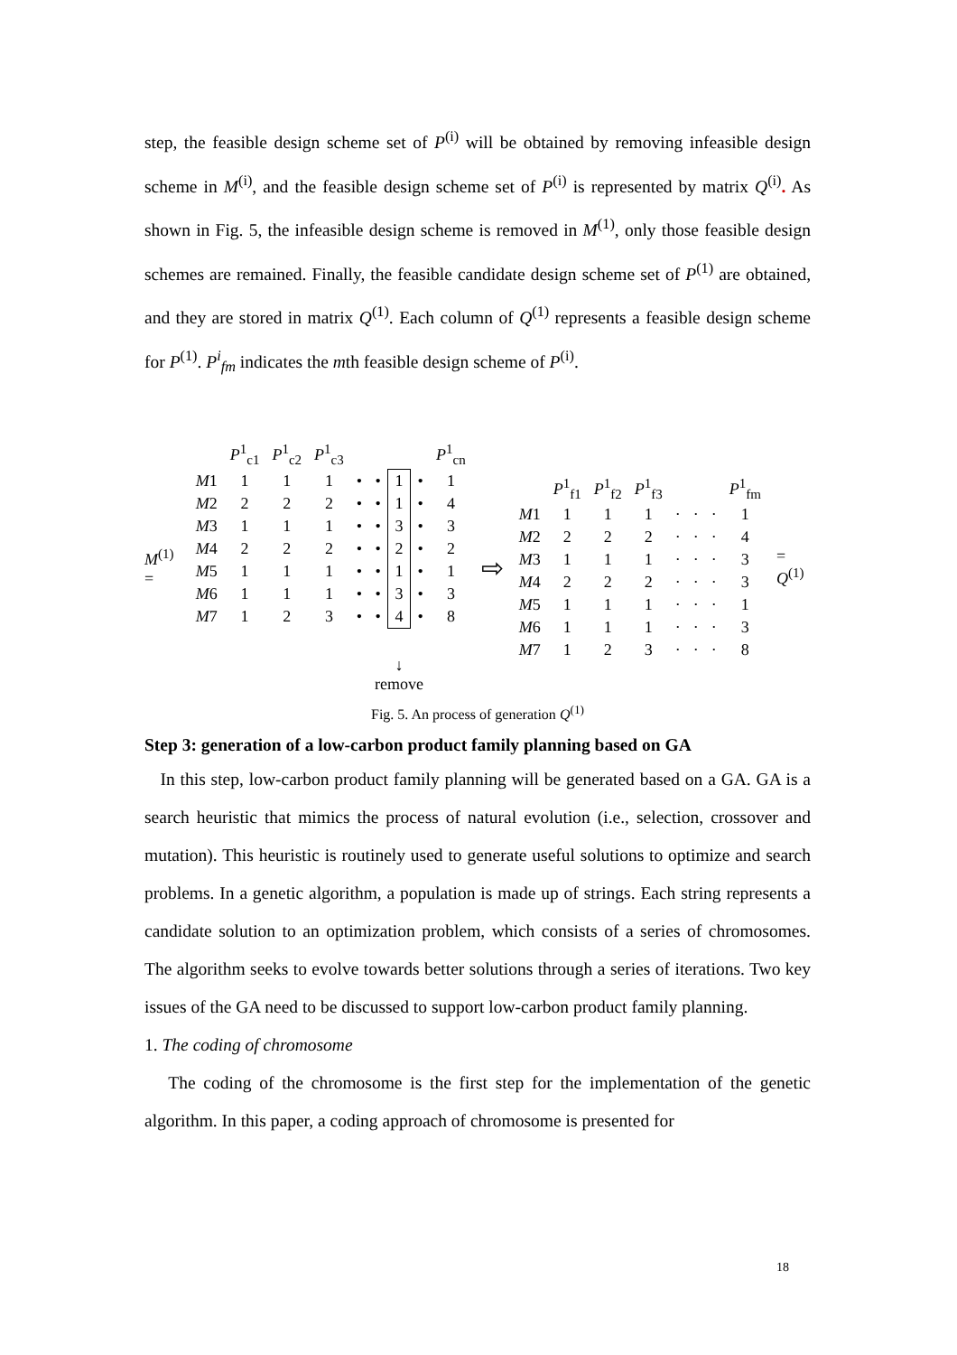step, the feasible design scheme set of P<sup>(i)</sup> will be obtained by removing infeasible design scheme in M<sup>(i)</sup>, and the feasible design scheme set of P<sup>(i)</sup> is represented by matrix Q<sup>(i)</sup>. As shown in Fig. 5, the infeasible design scheme is removed in M<sup>(1)</sup>, only those feasible design schemes are remained. Finally, the feasible candidate design scheme set of P<sup>(1)</sup> are obtained, and they are stored in matrix Q<sup>(1)</sup>. Each column of Q<sup>(1)</sup> represents a feasible design scheme for P<sup>(1)</sup>. P<sup>i</sup><sub>fm</sub> indicates the mth feasible design scheme of P<sup>(i)</sup>.
M<sup>(1)</sup> =
| | P<sup>1</sup><sub>c1</sub> | P<sup>1</sup><sub>c2</sub> | P<sup>1</sup><sub>c3</sub> | | | | | P<sup>1</sup><sub>cn</sub> |
| M 1 | 1 | 1 | 1 | • | • | 1 | • | 1 |
| M 2 | 2 | 2 | 2 | • | • | 1 | • | 4 |
| M 3 | 1 | 1 | 1 | • | • | 3 | • | 3 |
| M 4 | 2 | 2 | 2 | • | • | 2 | • | 2 |
| M 5 | 1 | 1 | 1 | • | • | 1 | • | 1 |
| M 6 | 1 | 1 | 1 | • | • | 3 | • | 3 |
| M 7 | 1 | 2 | 3 | • | • | 4 | • | 8 |
| | | | | | ↓ remove | | | |
⇨
| | P<sup>1</sup><sub>f1</sub> | P<sup>1</sup><sub>f2</sub> | P<sup>1</sup><sub>f3</sub> | | | | P<sup>1</sup><sub>fm</sub> |
| M 1 | 1 | 1 | 1 | · | · | · | 1 |
| M 2 | 2 | 2 | 2 | · | · | · | 4 |
| M 3 | 1 | 1 | 1 | · | · | · | 3 |
| M 4 | 2 | 2 | 2 | · | · | · | 3 |
| M 5 | 1 | 1 | 1 | · | · | · | 1 |
| M 6 | 1 | 1 | 1 | · | · | · | 3 |
| M 7 | 1 | 2 | 3 | · | · | · | 8 |
= Q<sup>(1)</sup>
Fig. 5. An process of generation Q<sup>(1)</sup>
Step 3: generation of a low-carbon product family planning based on GA
In this step, low-carbon product family planning will be generated based on a GA. GA is a search heuristic that mimics the process of natural evolution (i.e., selection, crossover and mutation). This heuristic is routinely used to generate useful solutions to optimize and search problems. In a genetic algorithm, a population is made up of strings. Each string represents a candidate solution to an optimization problem, which consists of a series of chromosomes. The algorithm seeks to evolve towards better solutions through a series of iterations. Two key issues of the GA need to be discussed to support low-carbon product family planning.
1. The coding of chromosome
The coding of the chromosome is the first step for the implementation of the genetic algorithm. In this paper, a coding approach of chromosome is presented for
18